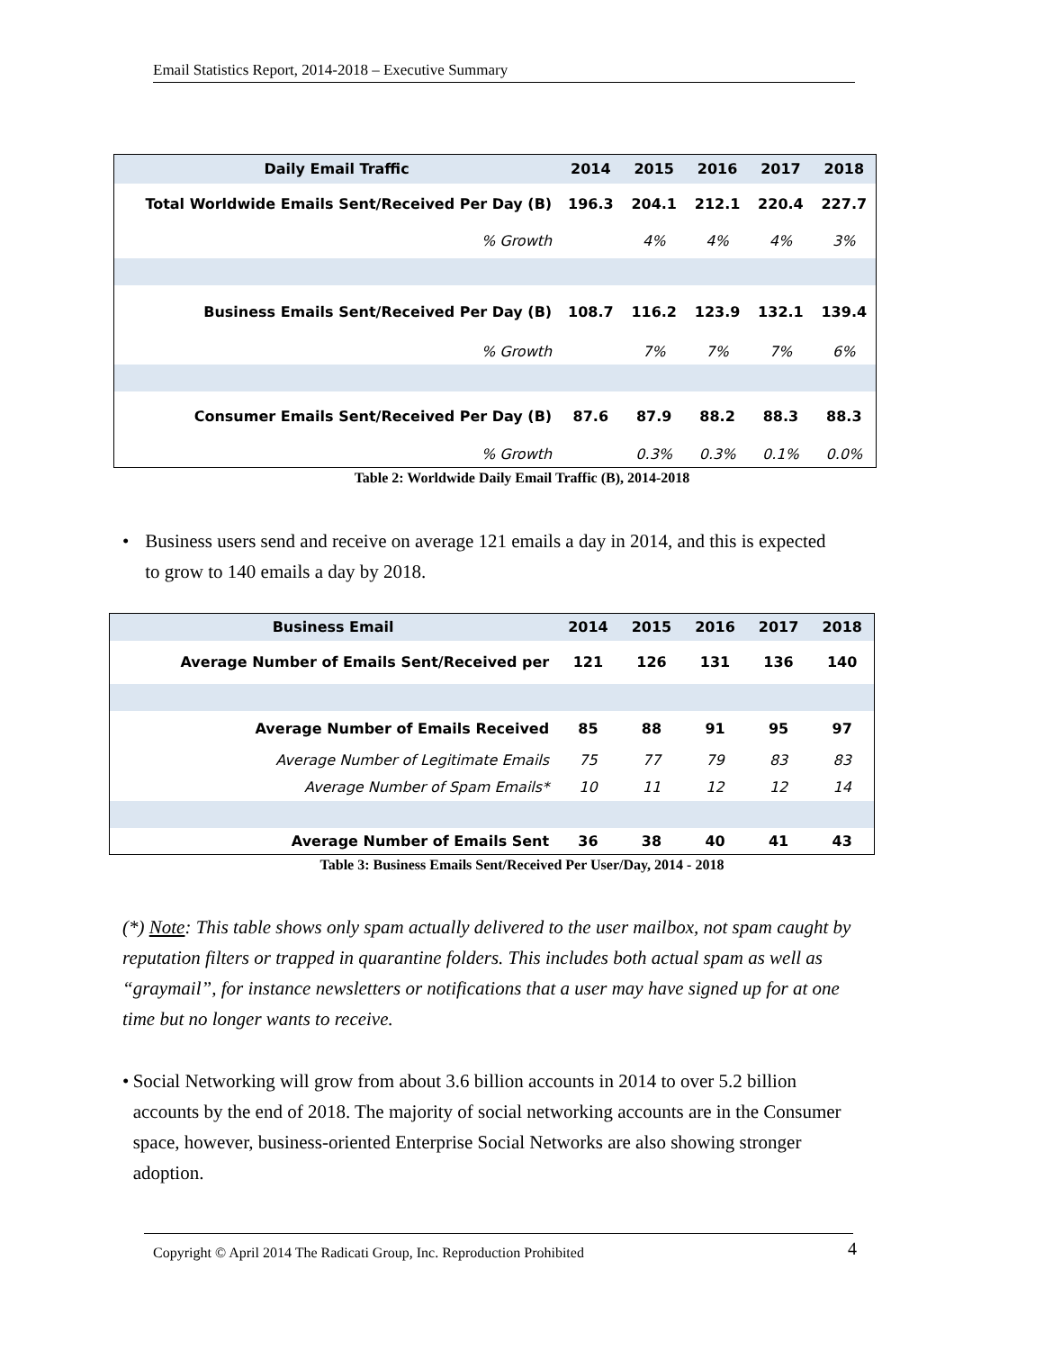Email Statistics Report, 2014-2018 – Executive Summary
| Daily Email Traffic | 2014 | 2015 | 2016 | 2017 | 2018 |
| --- | --- | --- | --- | --- | --- |
| Total Worldwide Emails Sent/Received Per Day (B) | 196.3 | 204.1 | 212.1 | 220.4 | 227.7 |
| % Growth | | 4% | 4% | 4% | 3% |
| Business Emails Sent/Received Per Day (B) | 108.7 | 116.2 | 123.9 | 132.1 | 139.4 |
| % Growth | | 7% | 7% | 7% | 6% |
| Consumer Emails Sent/Received Per Day (B) | 87.6 | 87.9 | 88.2 | 88.3 | 88.3 |
| % Growth | | 0.3% | 0.3% | 0.1% | 0.0% |
Table 2: Worldwide Daily Email Traffic (B), 2014-2018
• Business users send and receive on average 121 emails a day in 2014, and this is expected to grow to 140 emails a day by 2018.
| Business Email | 2014 | 2015 | 2016 | 2017 | 2018 |
| --- | --- | --- | --- | --- | --- |
| Average Number of Emails Sent/Received per | 121 | 126 | 131 | 136 | 140 |
| Average Number of Emails Received | 85 | 88 | 91 | 95 | 97 |
| Average Number of Legitimate Emails | 75 | 77 | 79 | 83 | 83 |
| Average Number of Spam Emails* | 10 | 11 | 12 | 12 | 14 |
| Average Number of Emails Sent | 36 | 38 | 40 | 41 | 43 |
Table 3: Business Emails Sent/Received Per User/Day, 2014 - 2018
(*) Note: This table shows only spam actually delivered to the user mailbox, not spam caught by reputation filters or trapped in quarantine folders. This includes both actual spam as well as “graymail”, for instance newsletters or notifications that a user may have signed up for at one time but no longer wants to receive.
• Social Networking will grow from about 3.6 billion accounts in 2014 to over 5.2 billion accounts by the end of 2018. The majority of social networking accounts are in the Consumer space, however, business-oriented Enterprise Social Networks are also showing stronger adoption.
Copyright © April 2014 The Radicati Group, Inc. Reproduction Prohibited 4